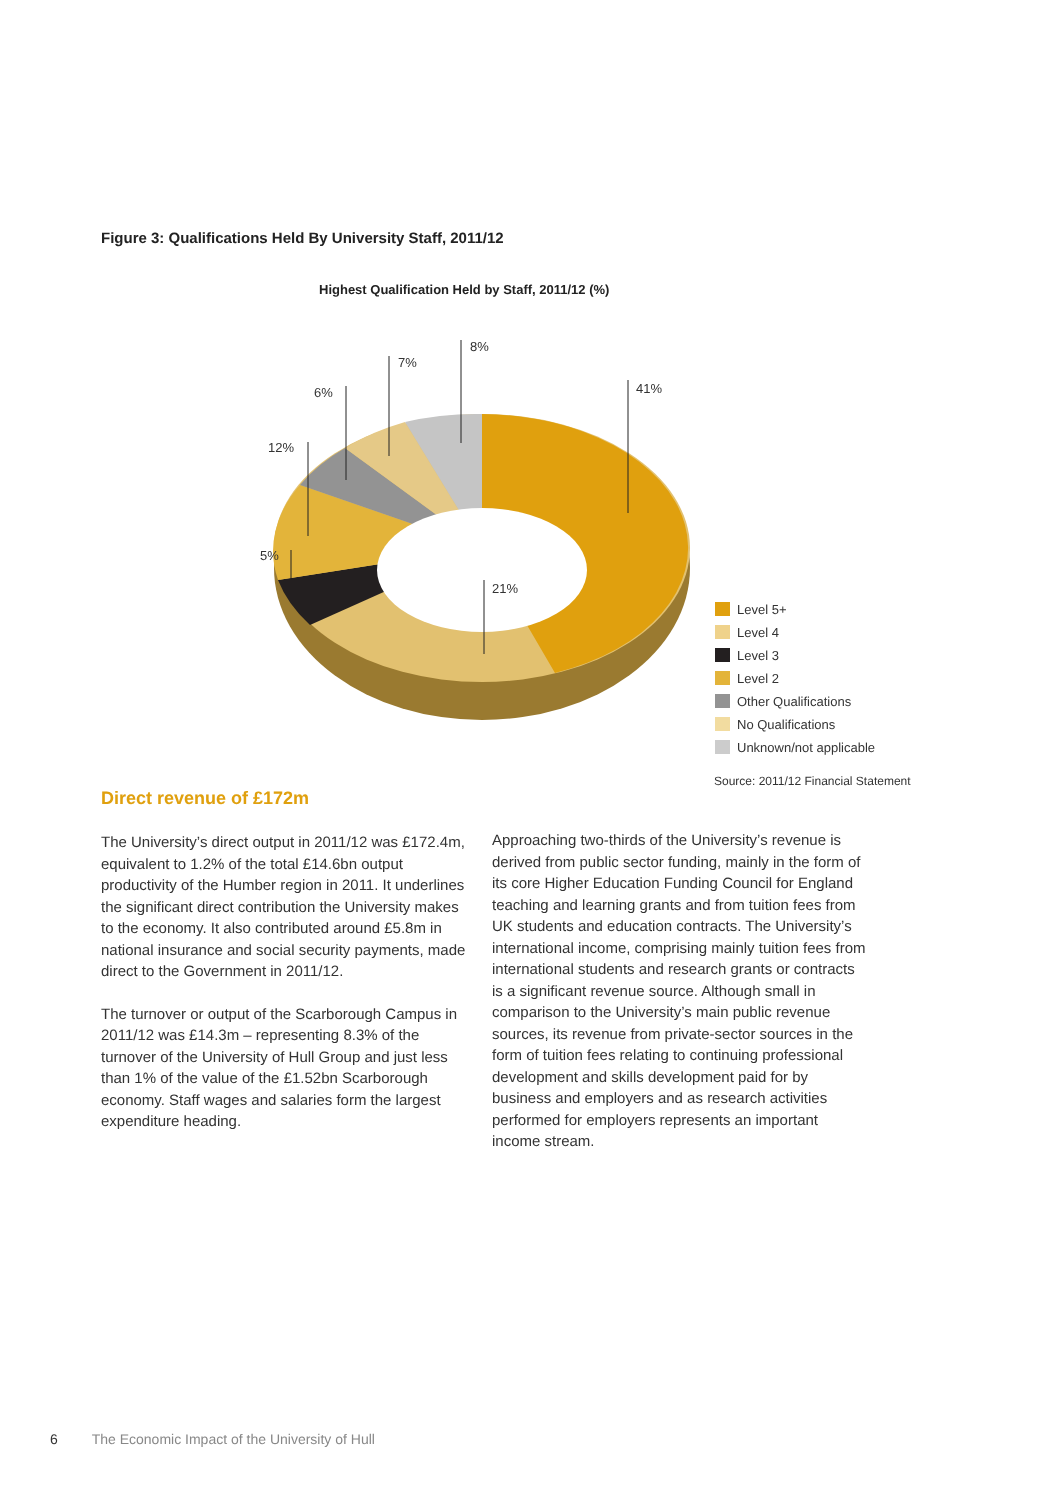Figure 3: Qualifications Held By University Staff, 2011/12
Highest Qualification Held by Staff, 2011/12 (%)
41%
8%
7%
6%
12%
5%
21%
Level 5+
Level 4
Level 3
Level 2
Other Qualifications
No Qualifications
Unknown/not applicable
Source: 2011/12 Financial Statement
Direct revenue of £172m
The University’s direct output in 2011/12 was £172.4m, equivalent to 1.2% of the total £14.6bn output productivity of the Humber region in 2011. It underlines the significant direct contribution the University makes to the economy. It also contributed around £5.8m in national insurance and social security payments, made direct to the Government in 2011/12.
The turnover or output of the Scarborough Campus in 2011/12 was £14.3m – representing 8.3% of the turnover of the University of Hull Group and just less than 1% of the value of the £1.52bn Scarborough economy. Staff wages and salaries form the largest expenditure heading.
Approaching two-thirds of the University’s revenue is derived from public sector funding, mainly in the form of its core Higher Education Funding Council for England teaching and learning grants and from tuition fees from UK students and education contracts. The University’s international income, comprising mainly tuition fees from international students and research grants or contracts is a significant revenue source. Although small in comparison to the University’s main public revenue sources, its revenue from private-sector sources in the form of tuition fees relating to continuing professional development and skills development paid for by business and employers and as research activities performed for employers represents an important income stream.
6 The Economic Impact of the University of Hull